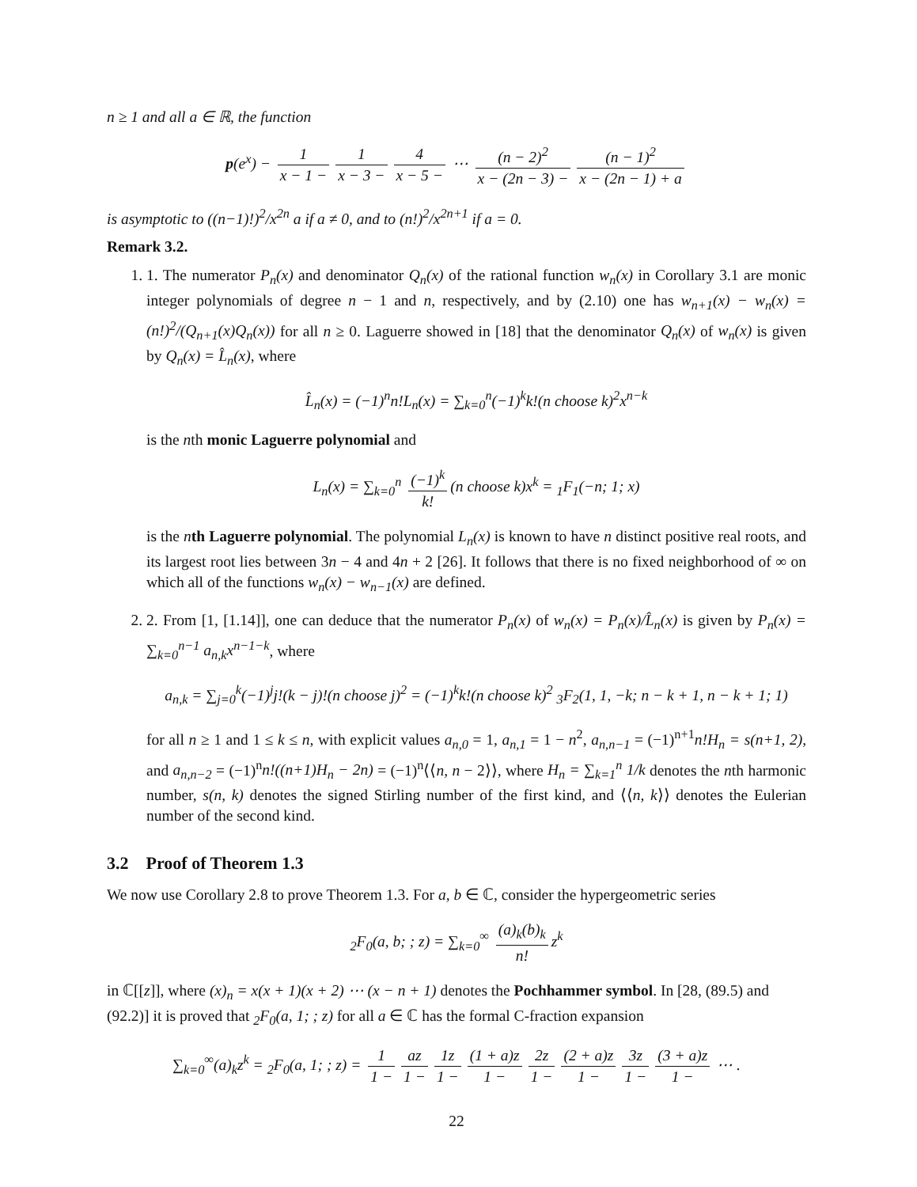n ≥ 1 and all a ∈ ℝ, the function
p(e<sup>x</sup>) − 1 x − 1 − 1 x − 3 − 4 x − 5 − ⋯ (n − 2)<sup>2</sup> x − (2n − 3) − (n − 1)<sup>2</sup> x − (2n − 1) + a
is asymptotic to ((n−1)!)<sup>2</sup>/x<sup>2n</sup> a if a ≠ 0, and to (n!)<sup>2</sup>/x<sup>2n+1</sup> if a = 0.
Remark 3.2.
1. 1. The numerator P<sub>n</sub>(x) and denominator Q<sub>n</sub>(x) of the rational function w<sub>n</sub>(x) in Corollary 3.1 are monic integer polynomials of degree n − 1 and n, respectively, and by (2.10) one has w<sub>n+1</sub>(x) − w<sub>n</sub>(x) = (n!)<sup>2</sup>/(Q<sub>n+1</sub>(x)Q<sub>n</sub>(x)) for all n ≥ 0. Laguerre showed in [18] that the denominator Q<sub>n</sub>(x) of w<sub>n</sub>(x) is given by Q<sub>n</sub>(x) = L̂<sub>n</sub>(x), where
L̂<sub>n</sub>(x) = (−1)<sup>n</sup>n!L<sub>n</sub>(x) = ∑<sub>k=0</sub><sup>n</sup>(−1)<sup>k</sup>k!(n choose k)<sup>2</sup>x<sup>n−k</sup>
is the nth monic Laguerre polynomial and
L<sub>n</sub>(x) = ∑<sub>k=0</sub><sup>n</sup> (−1)<sup>k</sup> k! (n choose k)x<sup>k</sup> = <sub>1</sub>F<sub>1</sub>(−n; 1; x)
is the nth Laguerre polynomial. The polynomial L<sub>n</sub>(x) is known to have n distinct positive real roots, and its largest root lies between 3n − 4 and 4n + 2 [26]. It follows that there is no fixed neighborhood of ∞ on which all of the functions w<sub>n</sub>(x) − w<sub>n−1</sub>(x) are defined.
2. 2. From [1, [1.14]], one can deduce that the numerator P<sub>n</sub>(x) of w<sub>n</sub>(x) = P<sub>n</sub>(x)/L̂<sub>n</sub>(x) is given by P<sub>n</sub>(x) = ∑<sub>k=0</sub><sup>n−1</sup> a<sub>n,k</sub>x<sup>n−1−k</sup>, where
a<sub>n,k</sub> = ∑<sub>j=0</sub><sup>k</sup>(−1)<sup>j</sup>j!(k − j)!(n choose j)<sup>2</sup> = (−1)<sup>k</sup>k!(n choose k)<sup>2</sup> <sub>3</sub>F<sub>2</sub>(1, 1, −k; n − k + 1, n − k + 1; 1)
for all n ≥ 1 and 1 ≤ k ≤ n, with explicit values a<sub>n,0</sub> = 1, a<sub>n,1</sub> = 1 − n<sup>2</sup>, a<sub>n,n−1</sub> = (−1)<sup>n+1</sup>n!H<sub>n</sub> = s(n+1, 2), and a<sub>n,n−2</sub> = (−1)<sup>n</sup>n!((n+1)H<sub>n</sub> − 2n) = (−1)<sup>n</sup>⟨⟨n, n − 2⟩⟩, where H<sub>n</sub> = ∑<sub>k=1</sub><sup>n</sup> 1/k denotes the nth harmonic number, s(n, k) denotes the signed Stirling number of the first kind, and ⟨⟨n, k⟩⟩ denotes the Eulerian number of the second kind.
3.2 Proof of Theorem 1.3
We now use Corollary 2.8 to prove Theorem 1.3. For a, b ∈ ℂ, consider the hypergeometric series
<sub>2</sub>F<sub>0</sub>(a, b; ; z) = ∑<sub>k=0</sub><sup>∞</sup> (a)<sub>k</sub>(b)<sub>k</sub> n! z<sup>k</sup>
in ℂ[[z]], where (x)<sub>n</sub> = x(x + 1)(x + 2) ⋯ (x − n + 1) denotes the Pochhammer symbol. In [28, (89.5) and (92.2)] it is proved that <sub>2</sub>F<sub>0</sub>(a, 1; ; z) for all a ∈ ℂ has the formal C-fraction expansion
∑<sub>k=0</sub><sup>∞</sup>(a)<sub>k</sub>z<sup>k</sup> = <sub>2</sub>F<sub>0</sub>(a, 1; ; z) = 1 1 − az 1 − 1z 1 − (1 + a)z 1 − 2z 1 − (2 + a)z 1 − 3z 1 − (3 + a)z 1 − ⋯ .
22